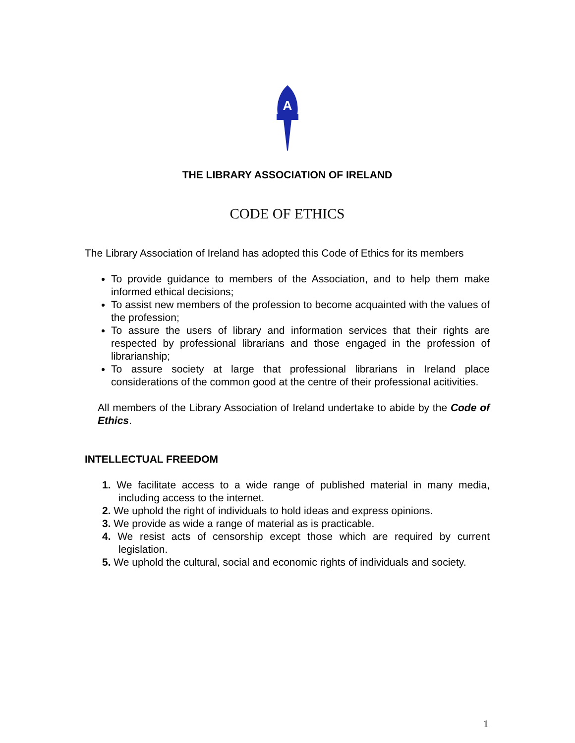A
THE LIBRARY ASSOCIATION OF IRELAND
CODE OF ETHICS
The Library Association of Ireland has adopted this Code of Ethics for its members
To provide guidance to members of the Association, and to help them make informed ethical decisions;
To assist new members of the profession to become acquainted with the values of the profession;
To assure the users of library and information services that their rights are respected by professional librarians and those engaged in the profession of librarianship;
To assure society at large that professional librarians in Ireland place considerations of the common good at the centre of their professional acitivities.
All members of the Library Association of Ireland undertake to abide by the Code of Ethics.
INTELLECTUAL FREEDOM
1. We facilitate access to a wide range of published material in many media, including access to the internet.
2. We uphold the right of individuals to hold ideas and express opinions.
3. We provide as wide a range of material as is practicable.
4. We resist acts of censorship except those which are required by current legislation.
5. We uphold the cultural, social and economic rights of individuals and society.
1